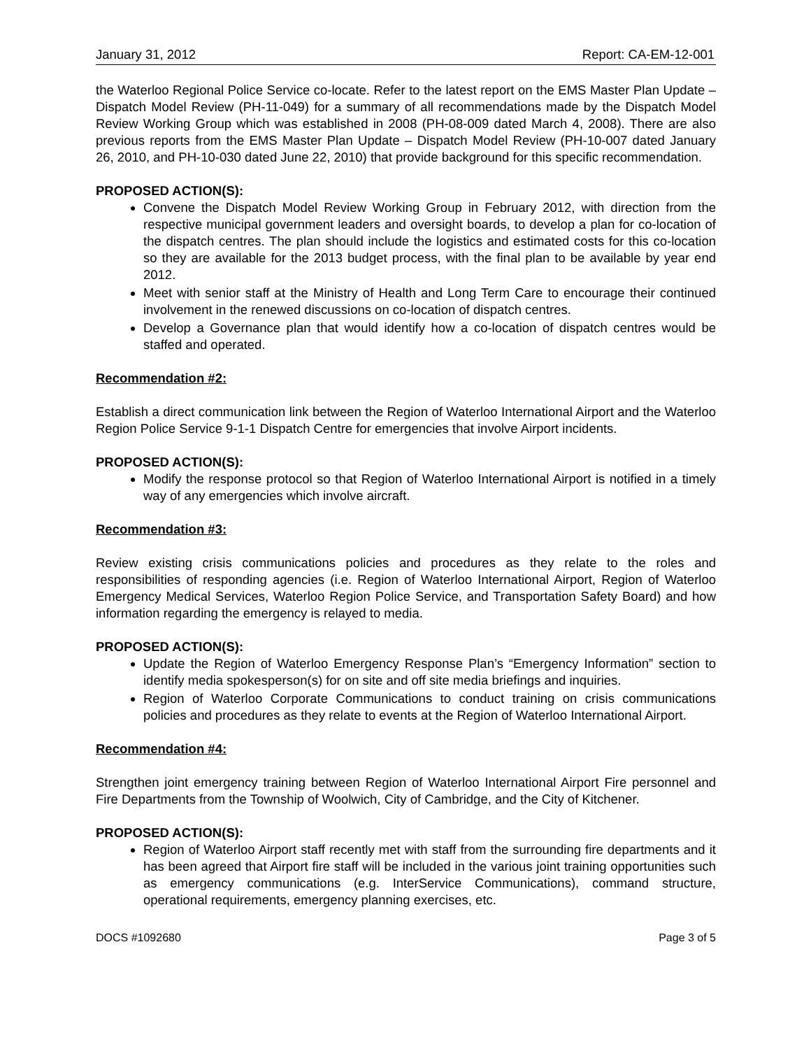January 31, 2012 Report: CA-EM-12-001
the Waterloo Regional Police Service co-locate. Refer to the latest report on the EMS Master Plan Update – Dispatch Model Review (PH-11-049) for a summary of all recommendations made by the Dispatch Model Review Working Group which was established in 2008 (PH-08-009 dated March 4, 2008). There are also previous reports from the EMS Master Plan Update – Dispatch Model Review (PH-10-007 dated January 26, 2010, and PH-10-030 dated June 22, 2010) that provide background for this specific recommendation.
PROPOSED ACTION(S):
Convene the Dispatch Model Review Working Group in February 2012, with direction from the respective municipal government leaders and oversight boards, to develop a plan for co-location of the dispatch centres. The plan should include the logistics and estimated costs for this co-location so they are available for the 2013 budget process, with the final plan to be available by year end 2012.
Meet with senior staff at the Ministry of Health and Long Term Care to encourage their continued involvement in the renewed discussions on co-location of dispatch centres.
Develop a Governance plan that would identify how a co-location of dispatch centres would be staffed and operated.
Recommendation #2:
Establish a direct communication link between the Region of Waterloo International Airport and the Waterloo Region Police Service 9-1-1 Dispatch Centre for emergencies that involve Airport incidents.
PROPOSED ACTION(S):
Modify the response protocol so that Region of Waterloo International Airport is notified in a timely way of any emergencies which involve aircraft.
Recommendation #3:
Review existing crisis communications policies and procedures as they relate to the roles and responsibilities of responding agencies (i.e. Region of Waterloo International Airport, Region of Waterloo Emergency Medical Services, Waterloo Region Police Service, and Transportation Safety Board) and how information regarding the emergency is relayed to media.
PROPOSED ACTION(S):
Update the Region of Waterloo Emergency Response Plan’s “Emergency Information” section to identify media spokesperson(s) for on site and off site media briefings and inquiries.
Region of Waterloo Corporate Communications to conduct training on crisis communications policies and procedures as they relate to events at the Region of Waterloo International Airport.
Recommendation #4:
Strengthen joint emergency training between Region of Waterloo International Airport Fire personnel and Fire Departments from the Township of Woolwich, City of Cambridge, and the City of Kitchener.
PROPOSED ACTION(S):
Region of Waterloo Airport staff recently met with staff from the surrounding fire departments and it has been agreed that Airport fire staff will be included in the various joint training opportunities such as emergency communications (e.g. InterService Communications), command structure, operational requirements, emergency planning exercises, etc.
DOCS #1092680 Page 3 of 5